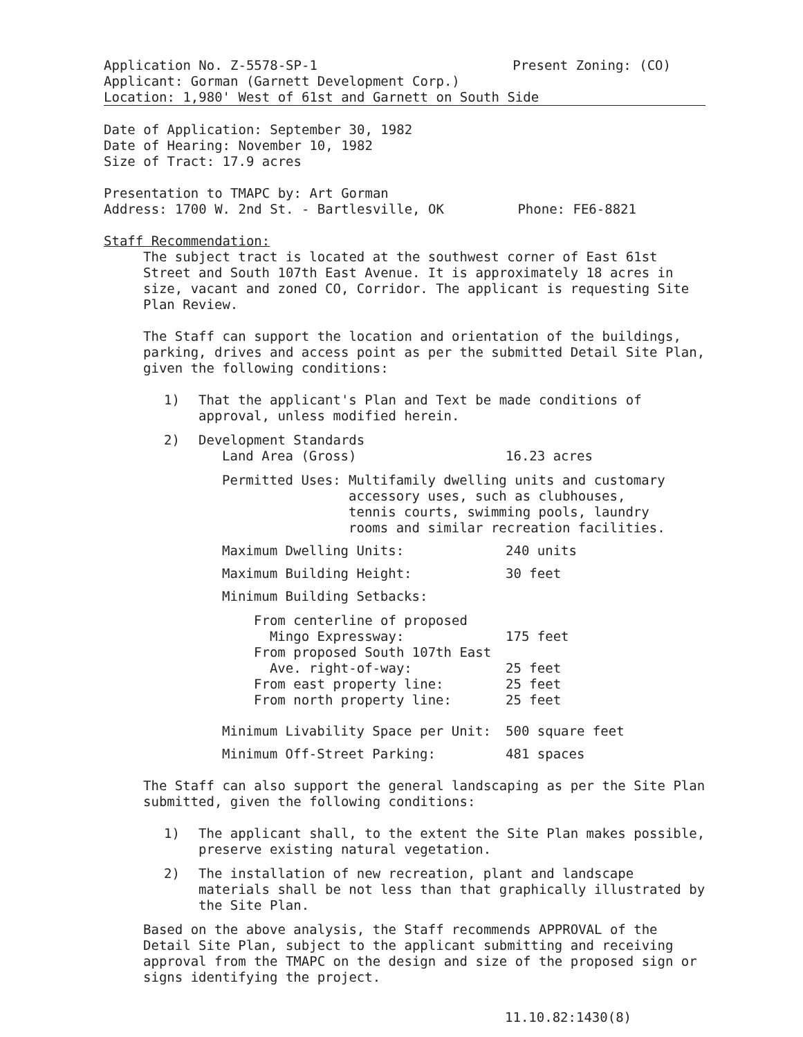Application No. Z-5578-SP-1 Present Zoning: (CO)
Applicant: Gorman (Garnett Development Corp.)
Location: 1,980' West of 61st and Garnett on South Side
Date of Application: September 30, 1982
Date of Hearing: November 10, 1982
Size of Tract: 17.9 acres
Presentation to TMAPC by: Art Gorman
Address: 1700 W. 2nd St. - Bartlesville, OK Phone: FE6-8821
Staff Recommendation:
The subject tract is located at the southwest corner of East 61st Street and South 107th East Avenue. It is approximately 18 acres in size, vacant and zoned CO, Corridor. The applicant is requesting Site Plan Review.
The Staff can support the location and orientation of the buildings, parking, drives and access point as per the submitted Detail Site Plan, given the following conditions:
| 1) | That the applicant's Plan and Text be made conditions of approval, unless modified herein. |
| 2) | Development Standards / Land Area (Gross) / 16.23 acres / / Permitted Uses: Multifamily dwelling units and customary accessory uses, such as clubhouses, tennis courts, swimming pools, laundry rooms and similar recreation facilities. / / / Maximum Dwelling Units: / 240 units / / Maximum Building Height: / 30 feet / / Minimum Building Setbacks: / / / From centerline of proposed Mingo Expressway: / 175 feet / / From proposed South 107th East Ave. right-of-way: / 25 feet / / From east property line: / 25 feet / / From north property line: / 25 feet / / Minimum Livability Space per Unit: / 500 square feet / / Minimum Off-Street Parking: / 481 spaces / |
The Staff can also support the general landscaping as per the Site Plan submitted, given the following conditions:
| 1) | The applicant shall, to the extent the Site Plan makes possible, preserve existing natural vegetation. |
| 2) | The installation of new recreation, plant and landscape materials shall be not less than that graphically illustrated by the Site Plan. |
Based on the above analysis, the Staff recommends APPROVAL of the Detail Site Plan, subject to the applicant submitting and receiving approval from the TMAPC on the design and size of the proposed sign or signs identifying the project.
11.10.82:1430(8)